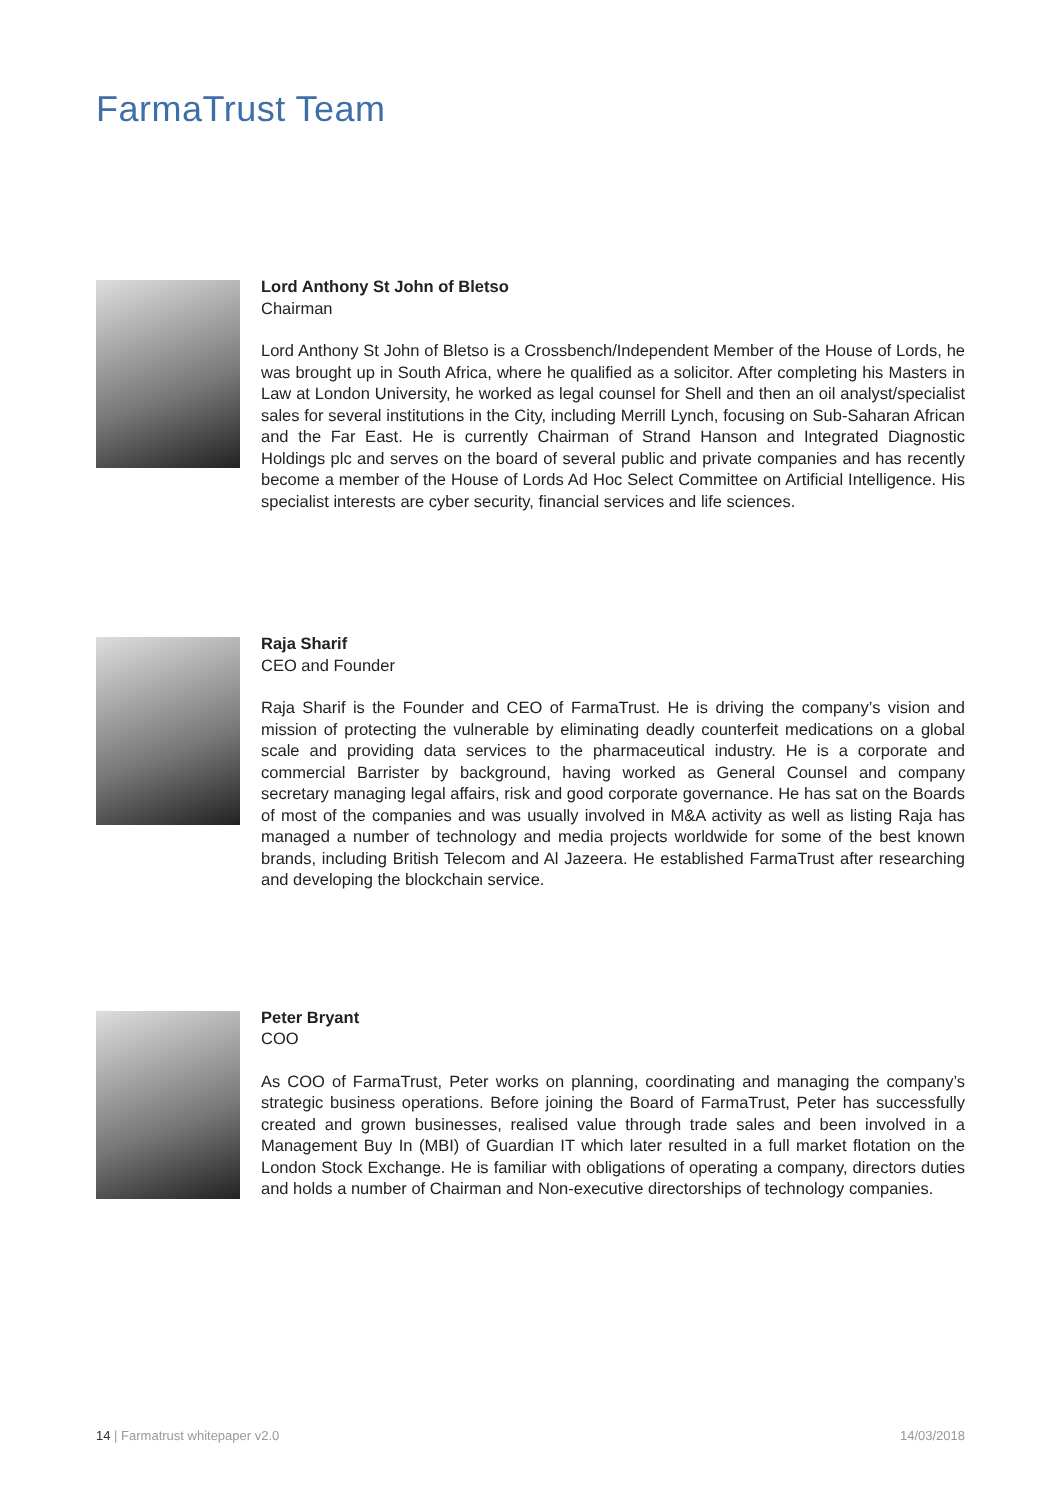FarmaTrust Team
Lord Anthony St John of Bletso
Chairman
Lord Anthony St John of Bletso is a Crossbench/Independent Member of the House of Lords, he was brought up in South Africa, where he qualified as a solicitor. After completing his Masters in Law at London University, he worked as legal counsel for Shell and then an oil analyst/specialist sales for several institutions in the City, including Merrill Lynch, focusing on Sub-Saharan African and the Far East. He is currently Chairman of Strand Hanson and Integrated Diagnostic Holdings plc and serves on the board of several public and private companies and has recently become a member of the House of Lords Ad Hoc Select Committee on Artificial Intelligence. His specialist interests are cyber security, financial services and life sciences.
Raja Sharif
CEO and Founder
Raja Sharif is the Founder and CEO of FarmaTrust. He is driving the company’s vision and mission of protecting the vulnerable by eliminating deadly counterfeit medications on a global scale and providing data services to the pharmaceutical industry. He is a corporate and commercial Barrister by background, having worked as General Counsel and company secretary managing legal affairs, risk and good corporate governance. He has sat on the Boards of most of the companies and was usually involved in M&A activity as well as listing Raja has managed a number of technology and media projects worldwide for some of the best known brands, including British Telecom and Al Jazeera. He established FarmaTrust after researching and developing the blockchain service.
Peter Bryant
COO
As COO of FarmaTrust, Peter works on planning, coordinating and managing the company’s strategic business operations. Before joining the Board of FarmaTrust, Peter has successfully created and grown businesses, realised value through trade sales and been involved in a Management Buy In (MBI) of Guardian IT which later resulted in a full market flotation on the London Stock Exchange. He is familiar with obligations of operating a company, directors duties and holds a number of Chairman and Non-executive directorships of technology companies.
14 | Farmatrust whitepaper v2.0 14/03/2018